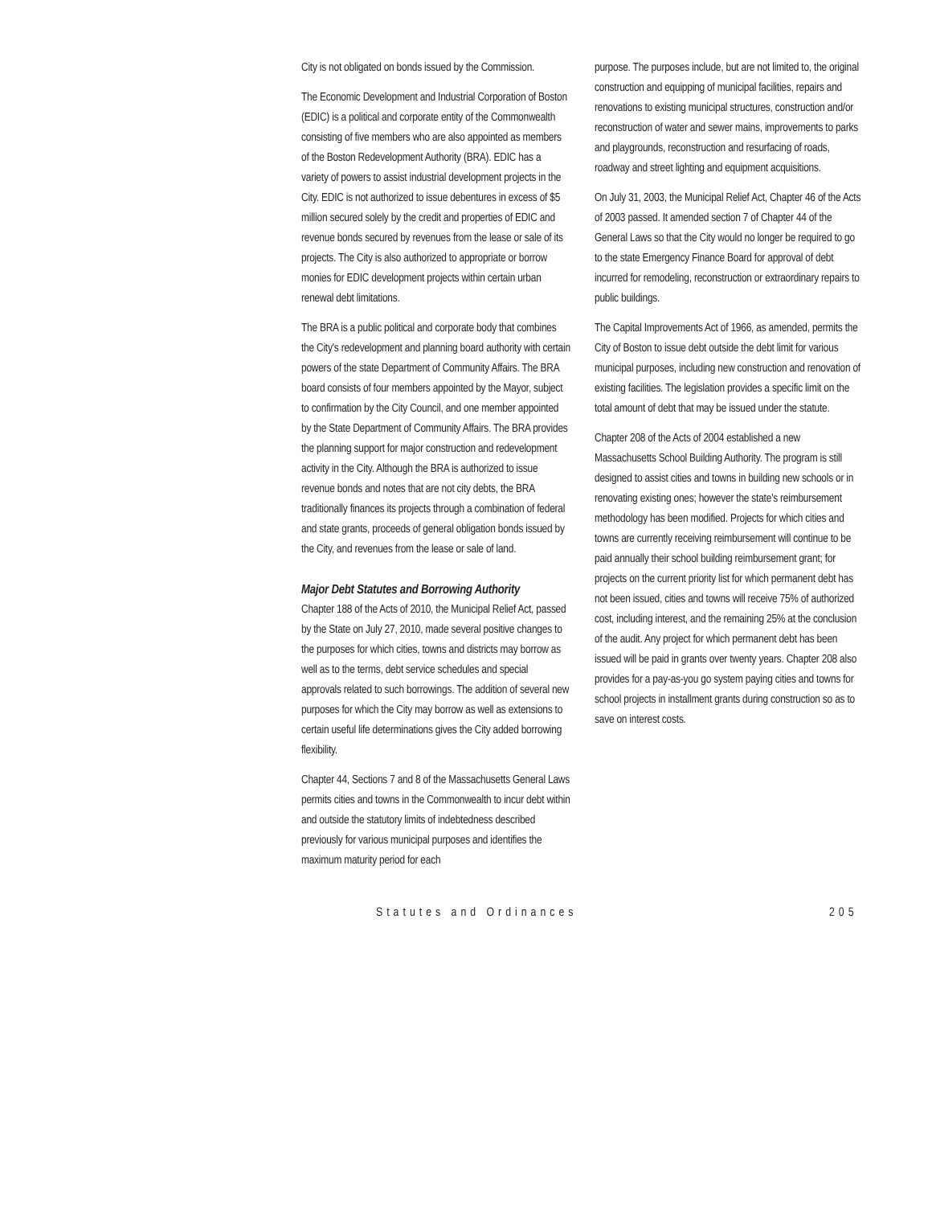City is not obligated on bonds issued by the Commission.
The Economic Development and Industrial Corporation of Boston (EDIC) is a political and corporate entity of the Commonwealth consisting of five members who are also appointed as members of the Boston Redevelopment Authority (BRA). EDIC has a variety of powers to assist industrial development projects in the City. EDIC is not authorized to issue debentures in excess of $5 million secured solely by the credit and properties of EDIC and revenue bonds secured by revenues from the lease or sale of its projects. The City is also authorized to appropriate or borrow monies for EDIC development projects within certain urban renewal debt limitations.
The BRA is a public political and corporate body that combines the City's redevelopment and planning board authority with certain powers of the state Department of Community Affairs. The BRA board consists of four members appointed by the Mayor, subject to confirmation by the City Council, and one member appointed by the State Department of Community Affairs. The BRA provides the planning support for major construction and redevelopment activity in the City. Although the BRA is authorized to issue revenue bonds and notes that are not city debts, the BRA traditionally finances its projects through a combination of federal and state grants, proceeds of general obligation bonds issued by the City, and revenues from the lease or sale of land.
Major Debt Statutes and Borrowing Authority
Chapter 188 of the Acts of 2010, the Municipal Relief Act, passed by the State on July 27, 2010, made several positive changes to the purposes for which cities, towns and districts may borrow as well as to the terms, debt service schedules and special approvals related to such borrowings. The addition of several new purposes for which the City may borrow as well as extensions to certain useful life determinations gives the City added borrowing flexibility.
Chapter 44, Sections 7 and 8 of the Massachusetts General Laws permits cities and towns in the Commonwealth to incur debt within and outside the statutory limits of indebtedness described previously for various municipal purposes and identifies the maximum maturity period for each
purpose. The purposes include, but are not limited to, the original construction and equipping of municipal facilities, repairs and renovations to existing municipal structures, construction and/or reconstruction of water and sewer mains, improvements to parks and playgrounds, reconstruction and resurfacing of roads, roadway and street lighting and equipment acquisitions.
On July 31, 2003, the Municipal Relief Act, Chapter 46 of the Acts of 2003 passed. It amended section 7 of Chapter 44 of the General Laws so that the City would no longer be required to go to the state Emergency Finance Board for approval of debt incurred for remodeling, reconstruction or extraordinary repairs to public buildings.
The Capital Improvements Act of 1966, as amended, permits the City of Boston to issue debt outside the debt limit for various municipal purposes, including new construction and renovation of existing facilities. The legislation provides a specific limit on the total amount of debt that may be issued under the statute.
Chapter 208 of the Acts of 2004 established a new Massachusetts School Building Authority. The program is still designed to assist cities and towns in building new schools or in renovating existing ones; however the state's reimbursement methodology has been modified. Projects for which cities and towns are currently receiving reimbursement will continue to be paid annually their school building reimbursement grant; for projects on the current priority list for which permanent debt has not been issued, cities and towns will receive 75% of authorized cost, including interest, and the remaining 25% at the conclusion of the audit. Any project for which permanent debt has been issued will be paid in grants over twenty years. Chapter 208 also provides for a pay-as-you go system paying cities and towns for school projects in installment grants during construction so as to save on interest costs.
Statutes and Ordinances 205